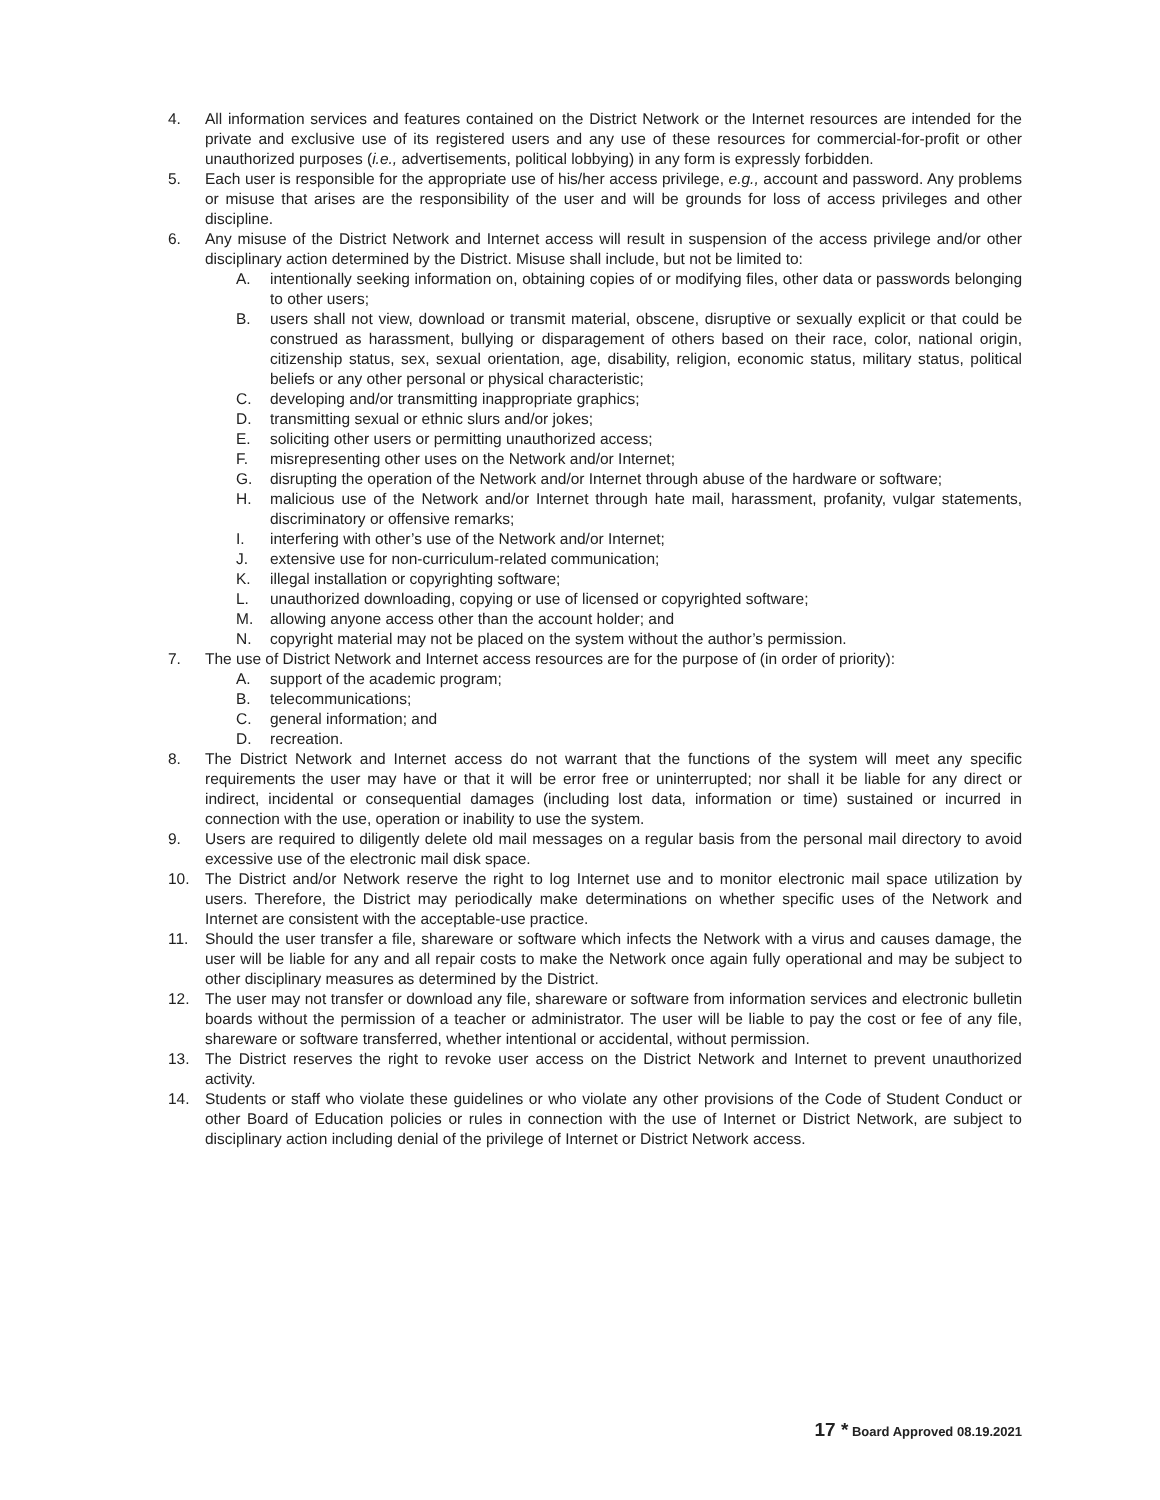4. All information services and features contained on the District Network or the Internet resources are intended for the private and exclusive use of its registered users and any use of these resources for commercial-for-profit or other unauthorized purposes (i.e., advertisements, political lobbying) in any form is expressly forbidden.
5. Each user is responsible for the appropriate use of his/her access privilege, e.g., account and password. Any problems or misuse that arises are the responsibility of the user and will be grounds for loss of access privileges and other discipline.
6. Any misuse of the District Network and Internet access will result in suspension of the access privilege and/or other disciplinary action determined by the District. Misuse shall include, but not be limited to:
A. intentionally seeking information on, obtaining copies of or modifying files, other data or passwords belonging to other users;
B. users shall not view, download or transmit material, obscene, disruptive or sexually explicit or that could be construed as harassment, bullying or disparagement of others based on their race, color, national origin, citizenship status, sex, sexual orientation, age, disability, religion, economic status, military status, political beliefs or any other personal or physical characteristic;
C. developing and/or transmitting inappropriate graphics;
D. transmitting sexual or ethnic slurs and/or jokes;
E. soliciting other users or permitting unauthorized access;
F. misrepresenting other uses on the Network and/or Internet;
G. disrupting the operation of the Network and/or Internet through abuse of the hardware or software;
H. malicious use of the Network and/or Internet through hate mail, harassment, profanity, vulgar statements, discriminatory or offensive remarks;
I. interfering with other’s use of the Network and/or Internet;
J. extensive use for non-curriculum-related communication;
K. illegal installation or copyrighting software;
L. unauthorized downloading, copying or use of licensed or copyrighted software;
M. allowing anyone access other than the account holder; and
N. copyright material may not be placed on the system without the author’s permission.
7. The use of District Network and Internet access resources are for the purpose of (in order of priority):
A. support of the academic program;
B. telecommunications;
C. general information; and
D. recreation.
8. The District Network and Internet access do not warrant that the functions of the system will meet any specific requirements the user may have or that it will be error free or uninterrupted; nor shall it be liable for any direct or indirect, incidental or consequential damages (including lost data, information or time) sustained or incurred in connection with the use, operation or inability to use the system.
9. Users are required to diligently delete old mail messages on a regular basis from the personal mail directory to avoid excessive use of the electronic mail disk space.
10. The District and/or Network reserve the right to log Internet use and to monitor electronic mail space utilization by users. Therefore, the District may periodically make determinations on whether specific uses of the Network and Internet are consistent with the acceptable-use practice.
11. Should the user transfer a file, shareware or software which infects the Network with a virus and causes damage, the user will be liable for any and all repair costs to make the Network once again fully operational and may be subject to other disciplinary measures as determined by the District.
12. The user may not transfer or download any file, shareware or software from information services and electronic bulletin boards without the permission of a teacher or administrator. The user will be liable to pay the cost or fee of any file, shareware or software transferred, whether intentional or accidental, without permission.
13. The District reserves the right to revoke user access on the District Network and Internet to prevent unauthorized activity.
14. Students or staff who violate these guidelines or who violate any other provisions of the Code of Student Conduct or other Board of Education policies or rules in connection with the use of Internet or District Network, are subject to disciplinary action including denial of the privilege of Internet or District Network access.
17 * Board Approved 08.19.2021